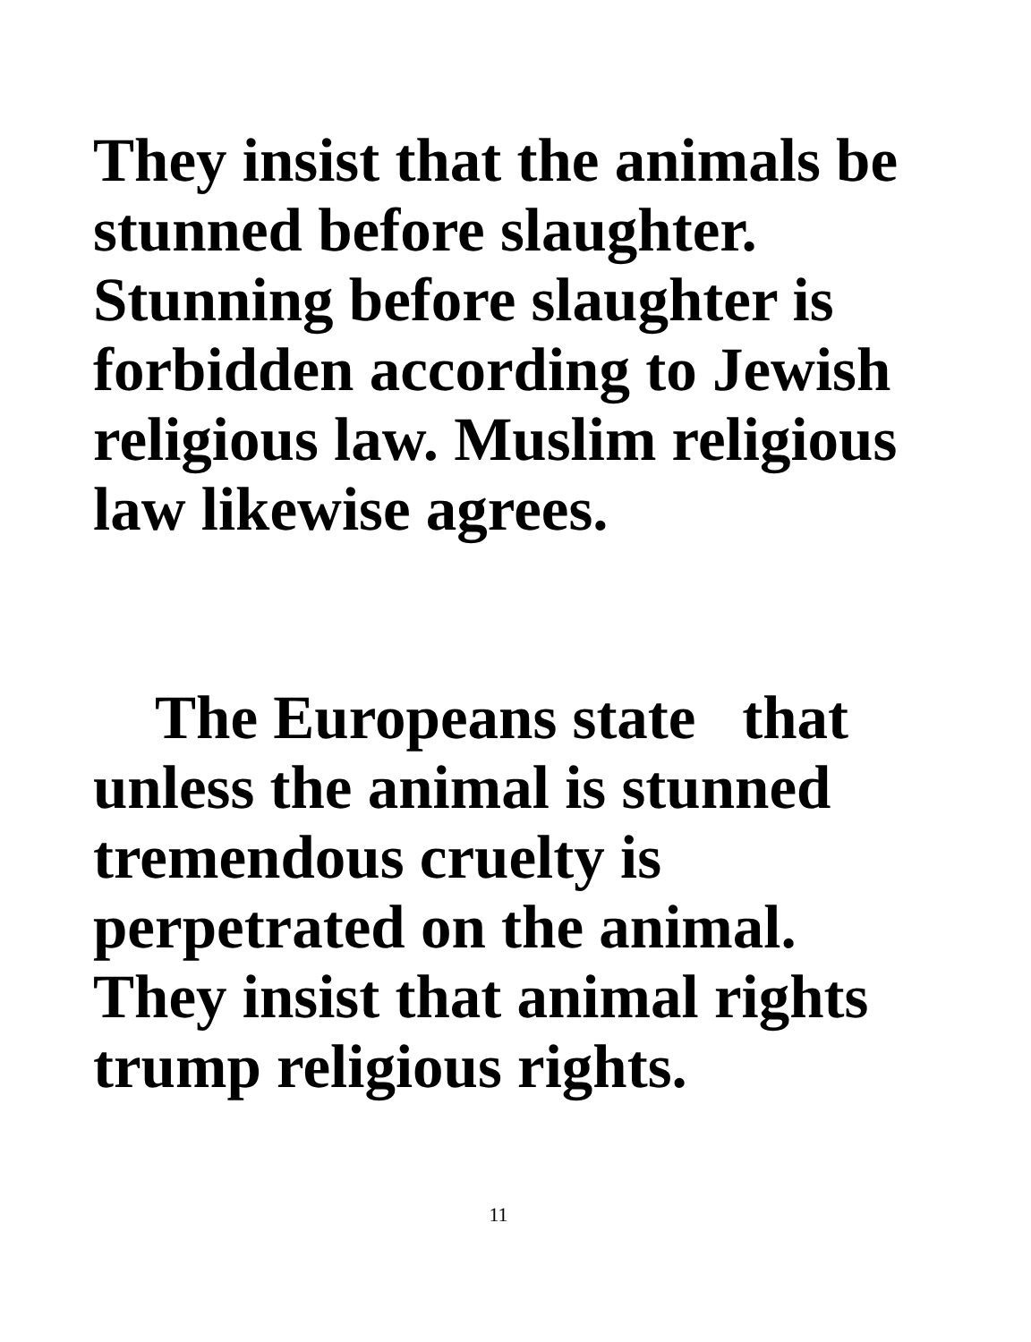They insist that the animals be
stunned before slaughter.
Stunning before slaughter is
forbidden according to Jewish
religious law. Muslim religious
law likewise agrees.
The Europeans state that
unless the animal is stunned
tremendous cruelty is
perpetrated on the animal.
They insist that animal rights
trump religious rights.
11